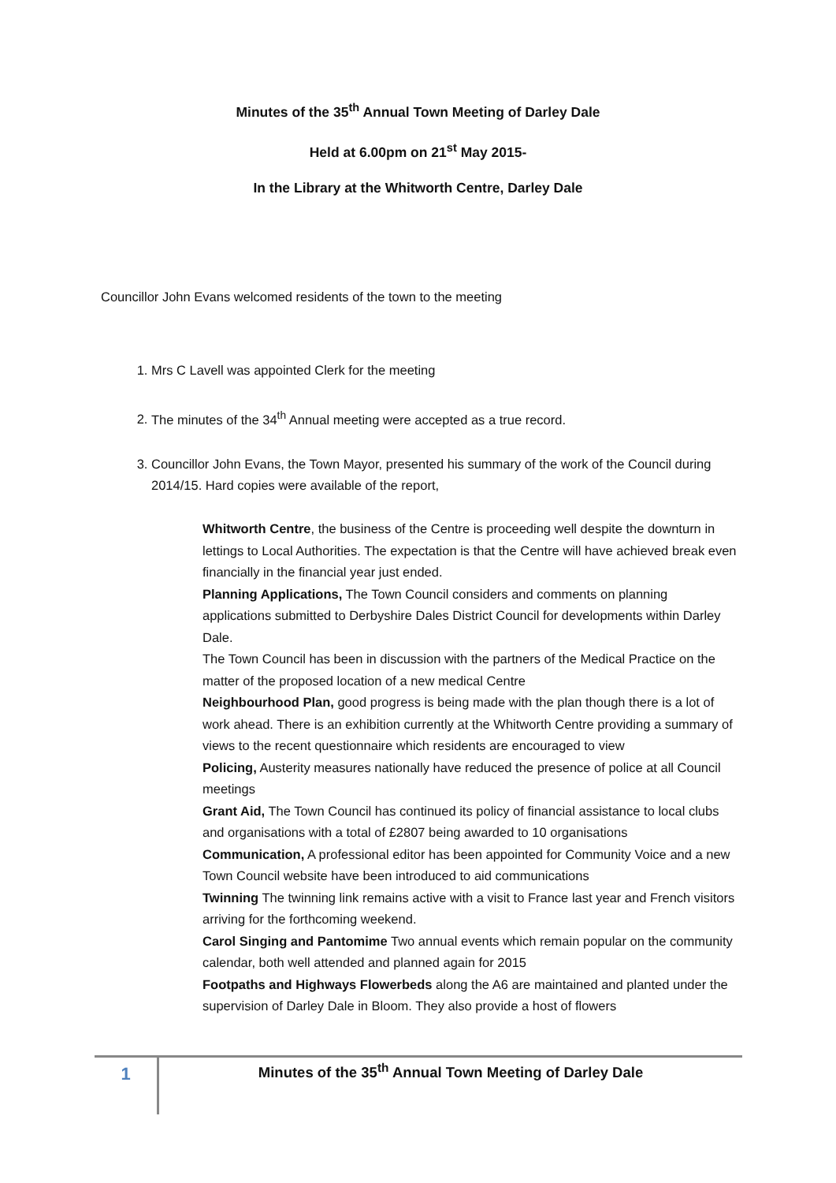Minutes of the 35<sup>th</sup> Annual Town Meeting of Darley Dale
Held at 6.00pm on 21<sup>st</sup> May 2015-
In the Library at the Whitworth Centre, Darley Dale
Councillor John Evans welcomed residents of the town to the meeting
1. Mrs C Lavell was appointed Clerk for the meeting
2. The minutes of the 34<sup>th</sup> Annual meeting were accepted as a true record.
3. Councillor John Evans, the Town Mayor, presented his summary of the work of the Council during 2014/15. Hard copies were available of the report,
Whitworth Centre, the business of the Centre is proceeding well despite the downturn in lettings to Local Authorities. The expectation is that the Centre will have achieved break even financially in the financial year just ended.
Planning Applications, The Town Council considers and comments on planning applications submitted to Derbyshire Dales District Council for developments within Darley Dale.
The Town Council has been in discussion with the partners of the Medical Practice on the matter of the proposed location of a new medical Centre
Neighbourhood Plan, good progress is being made with the plan though there is a lot of work ahead. There is an exhibition currently at the Whitworth Centre providing a summary of views to the recent questionnaire which residents are encouraged to view
Policing, Austerity measures nationally have reduced the presence of police at all Council meetings
Grant Aid, The Town Council has continued its policy of financial assistance to local clubs and organisations with a total of £2807 being awarded to 10 organisations
Communication, A professional editor has been appointed for Community Voice and a new Town Council website have been introduced to aid communications
Twinning The twinning link remains active with a visit to France last year and French visitors arriving for the forthcoming weekend.
Carol Singing and Pantomime Two annual events which remain popular on the community calendar, both well attended and planned again for 2015
Footpaths and Highways Flowerbeds along the A6 are maintained and planted under the supervision of Darley Dale in Bloom. They also provide a host of flowers
1
Minutes of the 35<sup>th</sup> Annual Town Meeting of Darley Dale